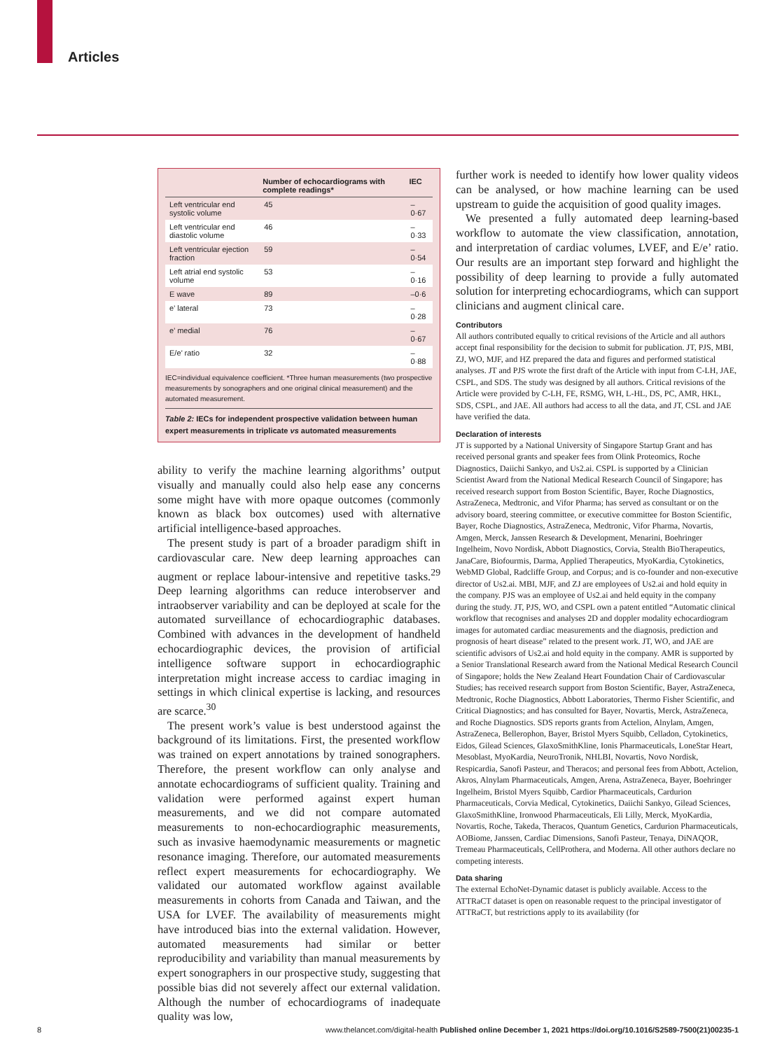Articles
| | Number of echocardiograms with complete readings* | IEC |
| --- | --- | --- |
| Left ventricular end systolic volume | 45 | –0·67 |
| Left ventricular end diastolic volume | 46 | –0·33 |
| Left ventricular ejection fraction | 59 | –0·54 |
| Left atrial end systolic volume | 53 | –0·16 |
| E wave | 89 | –0·6 |
| e’ lateral | 73 | –0·28 |
| e’ medial | 76 | –0·67 |
| E/e’ ratio | 32 | –0·88 |
IEC=individual equivalence coefficient. *Three human measurements (two prospective measurements by sonographers and one original clinical measurement) and the automated measurement.
Table 2: IECs for independent prospective validation between human expert measurements in triplicate vs automated measurements
ability to verify the machine learning algorithms’ output visually and manually could also help ease any concerns some might have with more opaque outcomes (commonly known as black box outcomes) used with alternative artificial intelligence-based approaches.
The present study is part of a broader paradigm shift in cardiovascular care. New deep learning approaches can augment or replace labour-intensive and repetitive tasks.<sup>29</sup> Deep learning algorithms can reduce interobserver and intraobserver variability and can be deployed at scale for the automated surveillance of echocardiographic databases. Combined with advances in the development of handheld echocardiographic devices, the provision of artificial intelligence software support in echocardiographic interpretation might increase access to cardiac imaging in settings in which clinical expertise is lacking, and resources are scarce.<sup>30</sup>
The present work’s value is best understood against the background of its limitations. First, the presented workflow was trained on expert annotations by trained sonographers. Therefore, the present workflow can only analyse and annotate echocardiograms of sufficient quality. Training and validation were performed against expert human measurements, and we did not compare automated measurements to non-echocardiographic measurements, such as invasive haemodynamic measurements or magnetic resonance imaging. Therefore, our automated measurements reflect expert measurements for echocardiography. We validated our automated workflow against available measurements in cohorts from Canada and Taiwan, and the USA for LVEF. The availability of measurements might have introduced bias into the external validation. However, automated measurements had similar or better reproducibility and variability than manual measurements by expert sonographers in our prospective study, suggesting that possible bias did not severely affect our external validation. Although the number of echocardiograms of inadequate quality was low,
further work is needed to identify how lower quality videos can be analysed, or how machine learning can be used upstream to guide the acquisition of good quality images.
We presented a fully automated deep learning-based workflow to automate the view classification, annotation, and interpretation of cardiac volumes, LVEF, and E/e’ ratio. Our results are an important step forward and highlight the possibility of deep learning to provide a fully automated solution for interpreting echocardiograms, which can support clinicians and augment clinical care.
Contributors
All authors contributed equally to critical revisions of the Article and all authors accept final responsibility for the decision to submit for publication. JT, PJS, MBI, ZJ, WO, MJF, and HZ prepared the data and figures and performed statistical analyses. JT and PJS wrote the first draft of the Article with input from C-LH, JAE, CSPL, and SDS. The study was designed by all authors. Critical revisions of the Article were provided by C-LH, FE, RSMG, WH, L-HL, DS, PC, AMR, HKL, SDS, CSPL, and JAE. All authors had access to all the data, and JT, CSL and JAE have verified the data.
Declaration of interests
JT is supported by a National University of Singapore Startup Grant and has received personal grants and speaker fees from Olink Proteomics, Roche Diagnostics, Daiichi Sankyo, and Us2.ai. CSPL is supported by a Clinician Scientist Award from the National Medical Research Council of Singapore; has received research support from Boston Scientific, Bayer, Roche Diagnostics, AstraZeneca, Medtronic, and Vifor Pharma; has served as consultant or on the advisory board, steering committee, or executive committee for Boston Scientific, Bayer, Roche Diagnostics, AstraZeneca, Medtronic, Vifor Pharma, Novartis, Amgen, Merck, Janssen Research & Development, Menarini, Boehringer Ingelheim, Novo Nordisk, Abbott Diagnostics, Corvia, Stealth BioTherapeutics, JanaCare, Biofourmis, Darma, Applied Therapeutics, MyoKardia, Cytokinetics, WebMD Global, Radcliffe Group, and Corpus; and is co-founder and non-executive director of Us2.ai. MBI, MJF, and ZJ are employees of Us2.ai and hold equity in the company. PJS was an employee of Us2.ai and held equity in the company during the study. JT, PJS, WO, and CSPL own a patent entitled “Automatic clinical workflow that recognises and analyses 2D and doppler modality echocardiogram images for automated cardiac measurements and the diagnosis, prediction and prognosis of heart disease” related to the present work. JT, WO, and JAE are scientific advisors of Us2.ai and hold equity in the company. AMR is supported by a Senior Translational Research award from the National Medical Research Council of Singapore; holds the New Zealand Heart Foundation Chair of Cardiovascular Studies; has received research support from Boston Scientific, Bayer, AstraZeneca, Medtronic, Roche Diagnostics, Abbott Laboratories, Thermo Fisher Scientific, and Critical Diagnostics; and has consulted for Bayer, Novartis, Merck, AstraZeneca, and Roche Diagnostics. SDS reports grants from Actelion, Alnylam, Amgen, AstraZeneca, Bellerophon, Bayer, Bristol Myers Squibb, Celladon, Cytokinetics, Eidos, Gilead Sciences, GlaxoSmithKline, Ionis Pharmaceuticals, LoneStar Heart, Mesoblast, MyoKardia, NeuroTronik, NHLBI, Novartis, Novo Nordisk, Respicardia, Sanofi Pasteur, and Theracos; and personal fees from Abbott, Actelion, Akros, Alnylam Pharmaceuticals, Amgen, Arena, AstraZeneca, Bayer, Boehringer Ingelheim, Bristol Myers Squibb, Cardior Pharmaceuticals, Cardurion Pharmaceuticals, Corvia Medical, Cytokinetics, Daiichi Sankyo, Gilead Sciences, GlaxoSmithKline, Ironwood Pharmaceuticals, Eli Lilly, Merck, MyoKardia, Novartis, Roche, Takeda, Theracos, Quantum Genetics, Cardurion Pharmaceuticals, AOBiome, Janssen, Cardiac Dimensions, Sanofi Pasteur, Tenaya, DiNAQOR, Tremeau Pharmaceuticals, CellProthera, and Moderna. All other authors declare no competing interests.
Data sharing
The external EchoNet-Dynamic dataset is publicly available. Access to the ATTRaCT dataset is open on reasonable request to the principal investigator of ATTRaCT, but restrictions apply to its availability (for
8 www.thelancet.com/digital-health Published online December 1, 2021 https://doi.org/10.1016/S2589-7500(21)00235-1